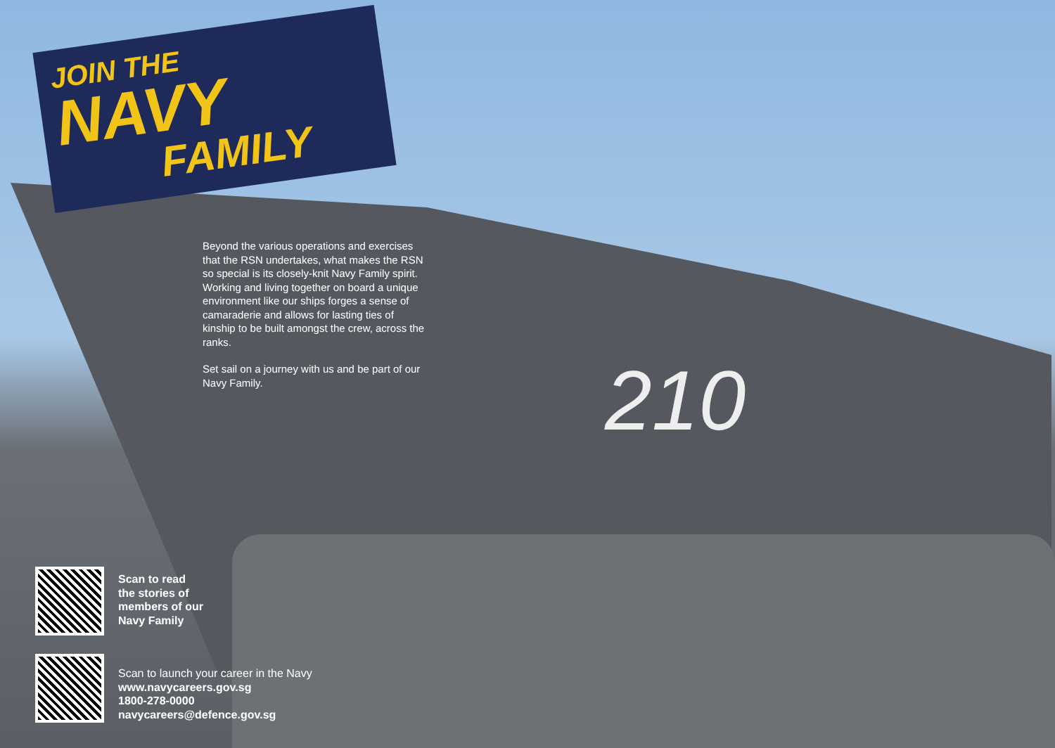210
JOIN THE
NAVY
FAMILY
Beyond the various operations and exercises that the RSN undertakes, what makes the RSN so special is its closely-knit Navy Family spirit. Working and living together on board a unique environment like our ships forges a sense of camaraderie and allows for lasting ties of kinship to be built amongst the crew, across the ranks.
Set sail on a journey with us and be part of our Navy Family.
Scan to read
the stories of
members of our
Navy Family
Scan to launch your career in the Navy
www.navycareers.gov.sg
1800-278-0000
navycareers@defence.gov.sg